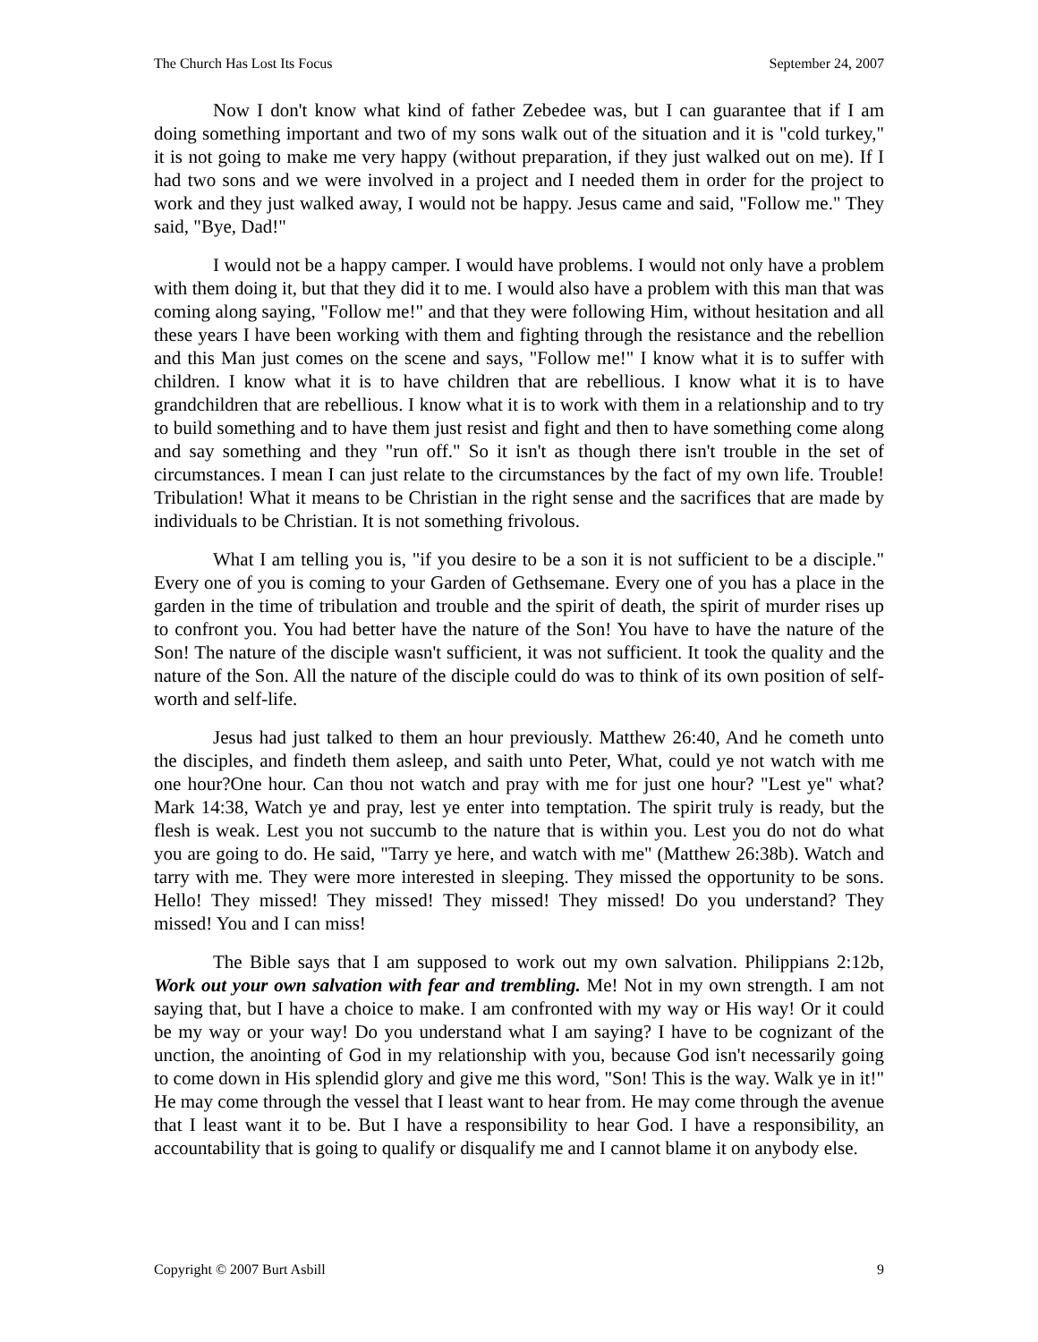The Church Has Lost Its Focus September 24, 2007
Now I don't know what kind of father Zebedee was, but I can guarantee that if I am doing something important and two of my sons walk out of the situation and it is "cold turkey," it is not going to make me very happy (without preparation, if they just walked out on me). If I had two sons and we were involved in a project and I needed them in order for the project to work and they just walked away, I would not be happy. Jesus came and said, "Follow me." They said, "Bye, Dad!"
I would not be a happy camper. I would have problems. I would not only have a problem with them doing it, but that they did it to me. I would also have a problem with this man that was coming along saying, "Follow me!" and that they were following Him, without hesitation and all these years I have been working with them and fighting through the resistance and the rebellion and this Man just comes on the scene and says, "Follow me!" I know what it is to suffer with children. I know what it is to have children that are rebellious. I know what it is to have grandchildren that are rebellious. I know what it is to work with them in a relationship and to try to build something and to have them just resist and fight and then to have something come along and say something and they "run off." So it isn't as though there isn't trouble in the set of circumstances. I mean I can just relate to the circumstances by the fact of my own life. Trouble! Tribulation! What it means to be Christian in the right sense and the sacrifices that are made by individuals to be Christian. It is not something frivolous.
What I am telling you is, "if you desire to be a son it is not sufficient to be a disciple." Every one of you is coming to your Garden of Gethsemane. Every one of you has a place in the garden in the time of tribulation and trouble and the spirit of death, the spirit of murder rises up to confront you. You had better have the nature of the Son! You have to have the nature of the Son! The nature of the disciple wasn't sufficient, it was not sufficient. It took the quality and the nature of the Son. All the nature of the disciple could do was to think of its own position of self-worth and self-life.
Jesus had just talked to them an hour previously. Matthew 26:40, And he cometh unto the disciples, and findeth them asleep, and saith unto Peter, What, could ye not watch with me one hour?One hour. Can thou not watch and pray with me for just one hour? "Lest ye" what? Mark 14:38, Watch ye and pray, lest ye enter into temptation. The spirit truly is ready, but the flesh is weak. Lest you not succumb to the nature that is within you. Lest you do not do what you are going to do. He said, "Tarry ye here, and watch with me" (Matthew 26:38b). Watch and tarry with me. They were more interested in sleeping. They missed the opportunity to be sons. Hello! They missed! They missed! They missed! They missed! Do you understand? They missed! You and I can miss!
The Bible says that I am supposed to work out my own salvation. Philippians 2:12b, Work out your own salvation with fear and trembling. Me! Not in my own strength. I am not saying that, but I have a choice to make. I am confronted with my way or His way! Or it could be my way or your way! Do you understand what I am saying? I have to be cognizant of the unction, the anointing of God in my relationship with you, because God isn't necessarily going to come down in His splendid glory and give me this word, "Son! This is the way. Walk ye in it!" He may come through the vessel that I least want to hear from. He may come through the avenue that I least want it to be. But I have a responsibility to hear God. I have a responsibility, an accountability that is going to qualify or disqualify me and I cannot blame it on anybody else.
Copyright © 2007 Burt Asbill 9